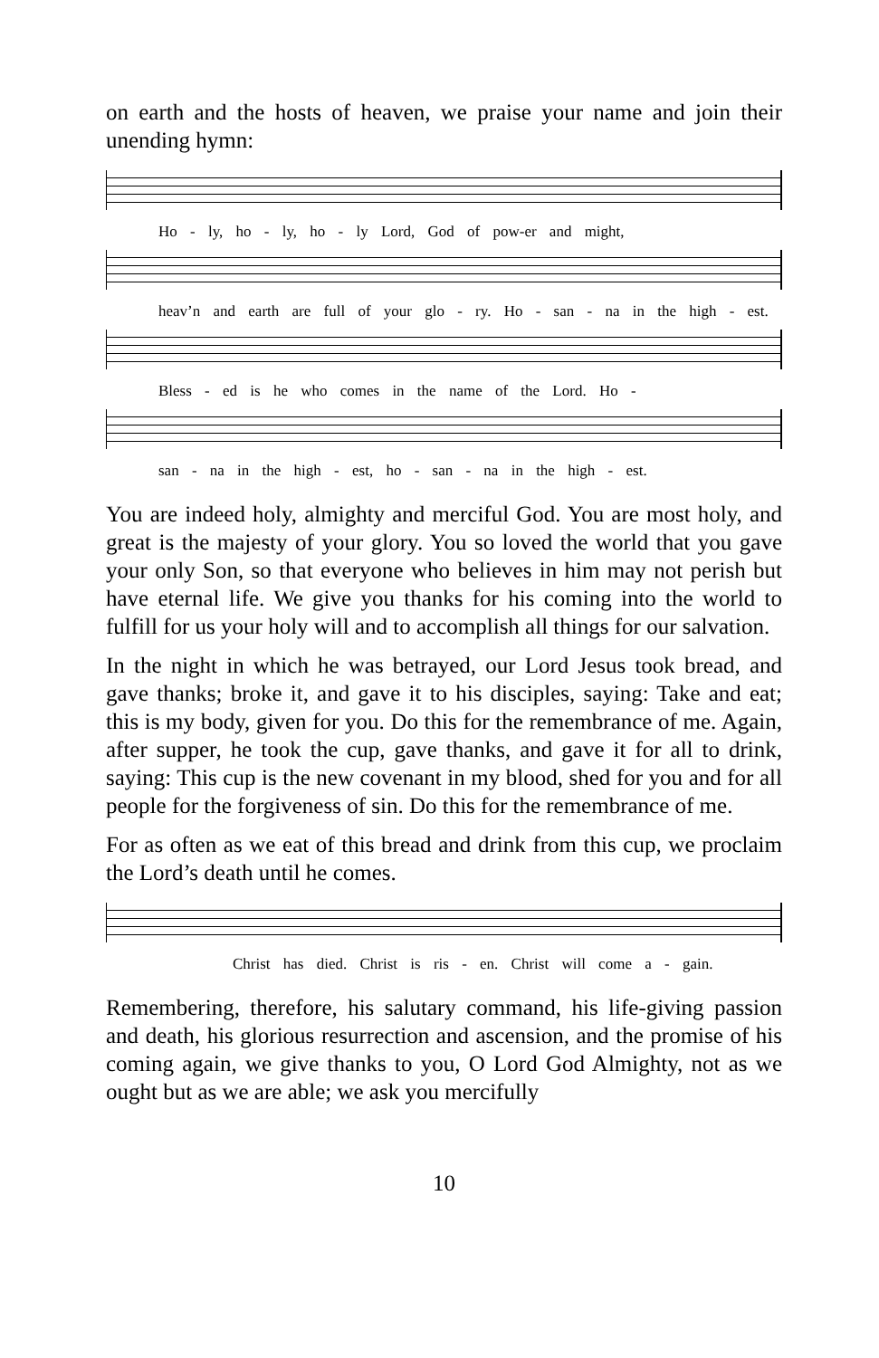on earth and the hosts of heaven, we praise your name and join their unending hymn:
Ho - ly, ho - ly, ho - ly Lord, God of pow-er and might,
heav’n and earth are full of your glo - ry. Ho - san - na in the high - est.
Bless - ed is he who comes in the name of the Lord. Ho -
san - na in the high - est, ho - san - na in the high - est.
You are indeed holy, almighty and merciful God. You are most holy, and great is the majesty of your glory. You so loved the world that you gave your only Son, so that everyone who believes in him may not perish but have eternal life. We give you thanks for his coming into the world to fulfill for us your holy will and to accomplish all things for our salvation.
In the night in which he was betrayed, our Lord Jesus took bread, and gave thanks; broke it, and gave it to his disciples, saying: Take and eat; this is my body, given for you. Do this for the remembrance of me. Again, after supper, he took the cup, gave thanks, and gave it for all to drink, saying: This cup is the new covenant in my blood, shed for you and for all people for the forgiveness of sin. Do this for the remembrance of me.
For as often as we eat of this bread and drink from this cup, we proclaim the Lord’s death until he comes.
Christ has died. Christ is ris - en. Christ will come a - gain.
Remembering, therefore, his salutary command, his life-giving passion and death, his glorious resurrection and ascension, and the promise of his coming again, we give thanks to you, O Lord God Almighty, not as we ought but as we are able; we ask you mercifully
10